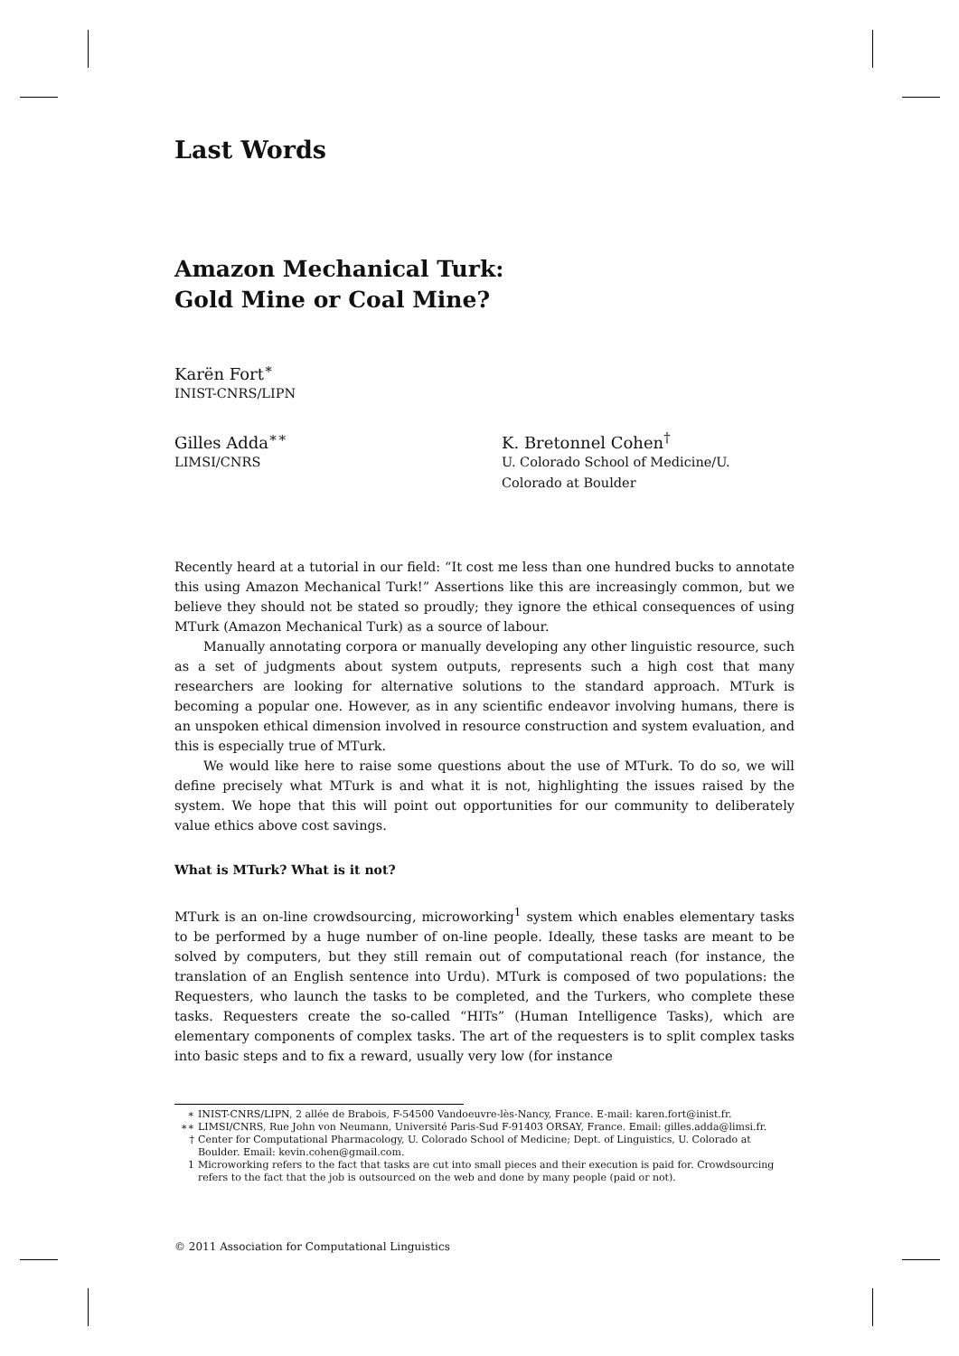Last Words
Amazon Mechanical Turk:
Gold Mine or Coal Mine?
Karën Fort<sup>∗</sup>
INIST-CNRS/LIPN
Gilles Adda<sup>∗∗</sup>
LIMSI/CNRS
K. Bretonnel Cohen<sup>†</sup>
U. Colorado School of Medicine/U. Colorado at Boulder
Recently heard at a tutorial in our field: “It cost me less than one hundred bucks to annotate this using Amazon Mechanical Turk!” Assertions like this are increasingly common, but we believe they should not be stated so proudly; they ignore the ethical consequences of using MTurk (Amazon Mechanical Turk) as a source of labour.
Manually annotating corpora or manually developing any other linguistic resource, such as a set of judgments about system outputs, represents such a high cost that many researchers are looking for alternative solutions to the standard approach. MTurk is becoming a popular one. However, as in any scientific endeavor involving humans, there is an unspoken ethical dimension involved in resource construction and system evaluation, and this is especially true of MTurk.
We would like here to raise some questions about the use of MTurk. To do so, we will define precisely what MTurk is and what it is not, highlighting the issues raised by the system. We hope that this will point out opportunities for our community to deliberately value ethics above cost savings.
What is MTurk? What is it not?
MTurk is an on-line crowdsourcing, microworking<sup>1</sup> system which enables elementary tasks to be performed by a huge number of on-line people. Ideally, these tasks are meant to be solved by computers, but they still remain out of computational reach (for instance, the translation of an English sentence into Urdu). MTurk is composed of two populations: the Requesters, who launch the tasks to be completed, and the Turkers, who complete these tasks. Requesters create the so-called “HITs” (Human Intelligence Tasks), which are elementary components of complex tasks. The art of the requesters is to split complex tasks into basic steps and to fix a reward, usually very low (for instance
∗ INIST-CNRS/LIPN, 2 allée de Brabois, F-54500 Vandoeuvre-lès-Nancy, France. E-mail: karen.fort@inist.fr.
∗∗ LIMSI/CNRS, Rue John von Neumann, Université Paris-Sud F-91403 ORSAY, France. Email: gilles.adda@limsi.fr.
† Center for Computational Pharmacology, U. Colorado School of Medicine; Dept. of Linguistics, U. Colorado at Boulder. Email: kevin.cohen@gmail.com.
1 Microworking refers to the fact that tasks are cut into small pieces and their execution is paid for. Crowdsourcing refers to the fact that the job is outsourced on the web and done by many people (paid or not).
© 2011 Association for Computational Linguistics